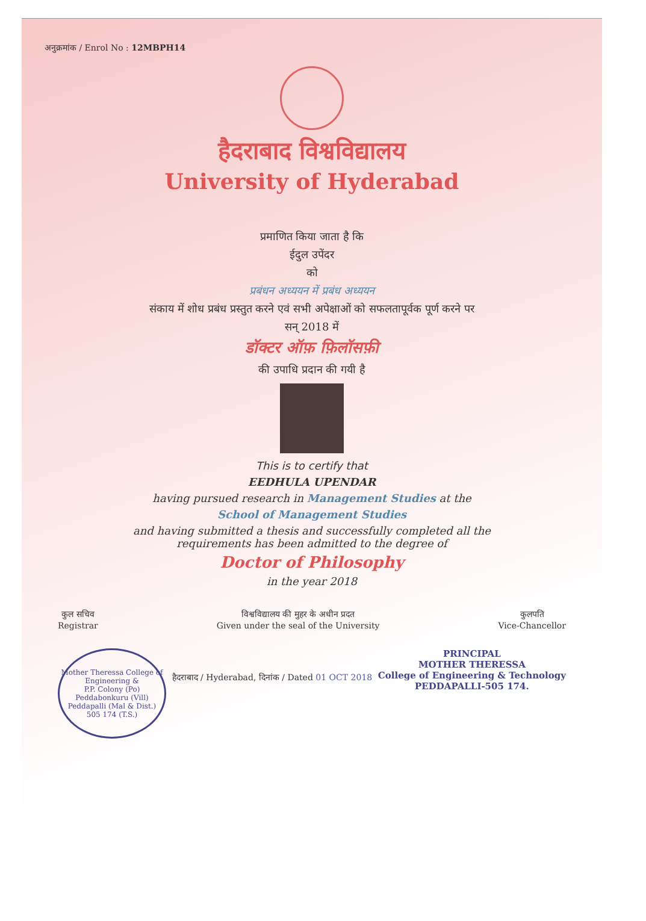अनुक्रमांक / Enrol No : 12MBPH14
हैदराबाद विश्वविद्यालय
University of Hyderabad
प्रमाणित किया जाता है कि
ईदुल उपेंदर
को
प्रबंधन अध्ययन में प्रबंध अध्ययन
संकाय में शोध प्रबंध प्रस्तुत करने एवं सभी अपेक्षाओं को सफलतापूर्वक पूर्ण करने पर
सन् 2018 में
डॉक्टर ऑफ़ फ़िलॉसफ़ी
की उपाधि प्रदान की गयी है
This is to certify that
EEDHULA UPENDAR
having pursued research in Management Studies at the
School of Management Studies
and having submitted a thesis and successfully completed all the
requirements has been admitted to the degree of
Doctor of Philosophy
in the year 2018
कुल सचिव
Registrar
विश्वविद्यालय की मुहर के अधीन प्रदत
Given under the seal of the University
कुलपति
Vice-Chancellor
Mother Theressa College of Engineering &
P.P. Colony (Po)
Peddabonkuru (Vill)
Peddapalli (Mal & Dist.)
505 174 (T.S.)
हैदराबाद / Hyderabad, दिनांक / Dated 01 OCT 2018
PRINCIPAL
MOTHER THERESSA
College of Engineering & Technology
PEDDAPALLI-505 174.